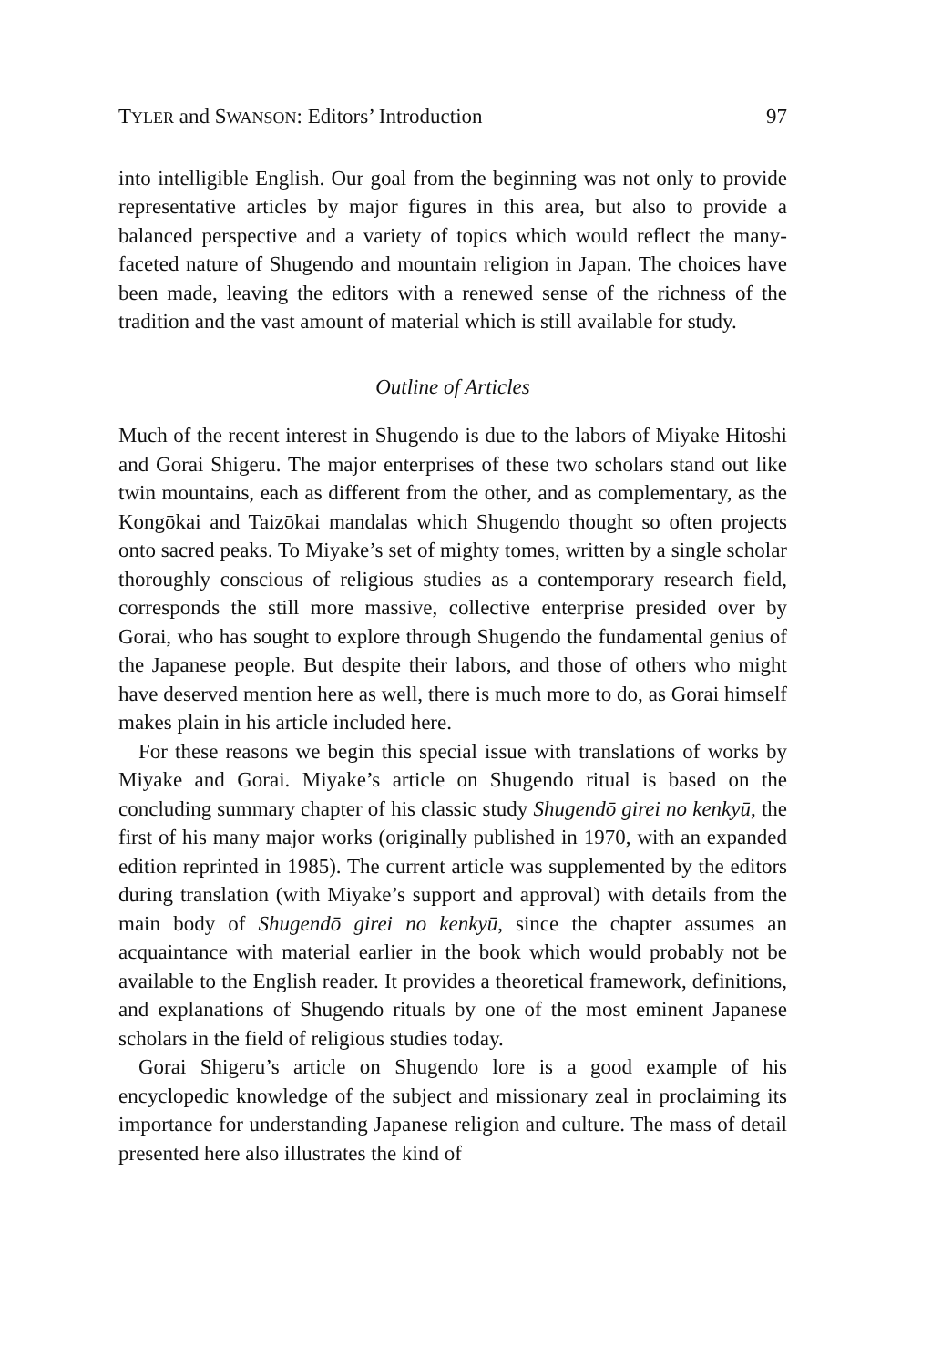TYLER and SWANSON: Editors’ Introduction 97
into intelligible English. Our goal from the beginning was not only to provide representative articles by major figures in this area, but also to provide a balanced perspective and a variety of topics which would reflect the many-faceted nature of Shugendo and mountain religion in Japan. The choices have been made, leaving the editors with a renewed sense of the richness of the tradition and the vast amount of material which is still available for study.
Outline of Articles
Much of the recent interest in Shugendo is due to the labors of Miyake Hitoshi and Gorai Shigeru. The major enterprises of these two scholars stand out like twin mountains, each as different from the other, and as complementary, as the Kongōkai and Taizōkai mandalas which Shugendo thought so often projects onto sacred peaks. To Miyake’s set of mighty tomes, written by a single scholar thoroughly conscious of religious studies as a contemporary research field, corresponds the still more massive, collective enterprise presided over by Gorai, who has sought to explore through Shugendo the fundamental genius of the Japanese people. But despite their labors, and those of others who might have deserved mention here as well, there is much more to do, as Gorai himself makes plain in his article included here.
For these reasons we begin this special issue with translations of works by Miyake and Gorai. Miyake’s article on Shugendo ritual is based on the concluding summary chapter of his classic study Shugendō girei no kenkyū, the first of his many major works (originally published in 1970, with an expanded edition reprinted in 1985). The current article was supplemented by the editors during translation (with Miyake’s support and approval) with details from the main body of Shugendō girei no kenkyū, since the chapter assumes an acquaintance with material earlier in the book which would probably not be available to the English reader. It provides a theoretical framework, definitions, and explanations of Shugendo rituals by one of the most eminent Japanese scholars in the field of religious studies today.
Gorai Shigeru’s article on Shugendo lore is a good example of his encyclopedic knowledge of the subject and missionary zeal in proclaiming its importance for understanding Japanese religion and culture. The mass of detail presented here also illustrates the kind of